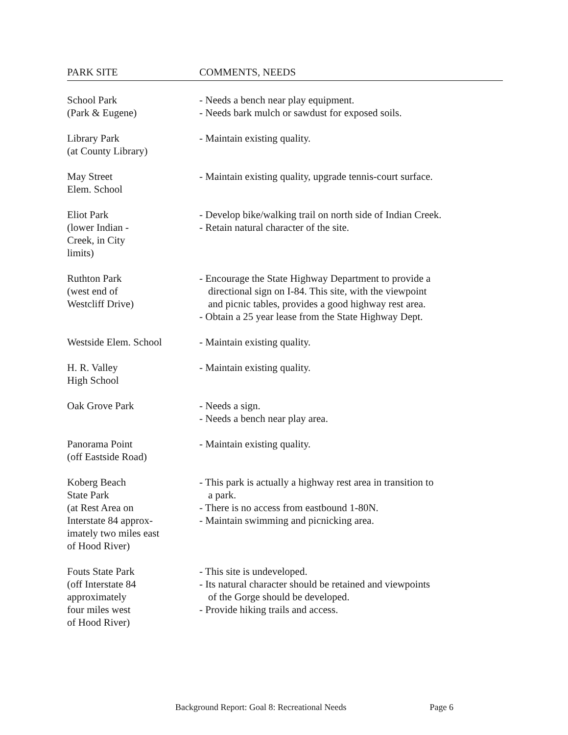| PARK SITE | COMMENTS, NEEDS |
| --- | --- |
| School Park (Park & Eugene) | - Needs a bench near play equipment. - Needs bark mulch or sawdust for exposed soils. |
| Library Park (at County Library) | - Maintain existing quality. |
| May Street Elem. School | - Maintain existing quality, upgrade tennis-court surface. |
| Eliot Park (lower Indian - Creek, in City limits) | - Develop bike/walking trail on north side of Indian Creek. - Retain natural character of the site. |
| Ruthton Park (west end of Westcliff Drive) | - Encourage the State Highway Department to provide a directional sign on I-84. This site, with the viewpoint and picnic tables, provides a good highway rest area. - Obtain a 25 year lease from the State Highway Dept. |
| Westside Elem. School | - Maintain existing quality. |
| H. R. Valley High School | - Maintain existing quality. |
| Oak Grove Park | - Needs a sign. - Needs a bench near play area. |
| Panorama Point (off Eastside Road) | - Maintain existing quality. |
| Koberg Beach State Park (at Rest Area on Interstate 84 approx- imately two miles east of Hood River) | - This park is actually a highway rest area in transition to a park. - There is no access from eastbound 1-80N. - Maintain swimming and picnicking area. |
| Fouts State Park (off Interstate 84 approximately four miles west of Hood River) | - This site is undeveloped. - Its natural character should be retained and viewpoints of the Gorge should be developed. - Provide hiking trails and access. |
Background Report: Goal 8: Recreational Needs Page 6